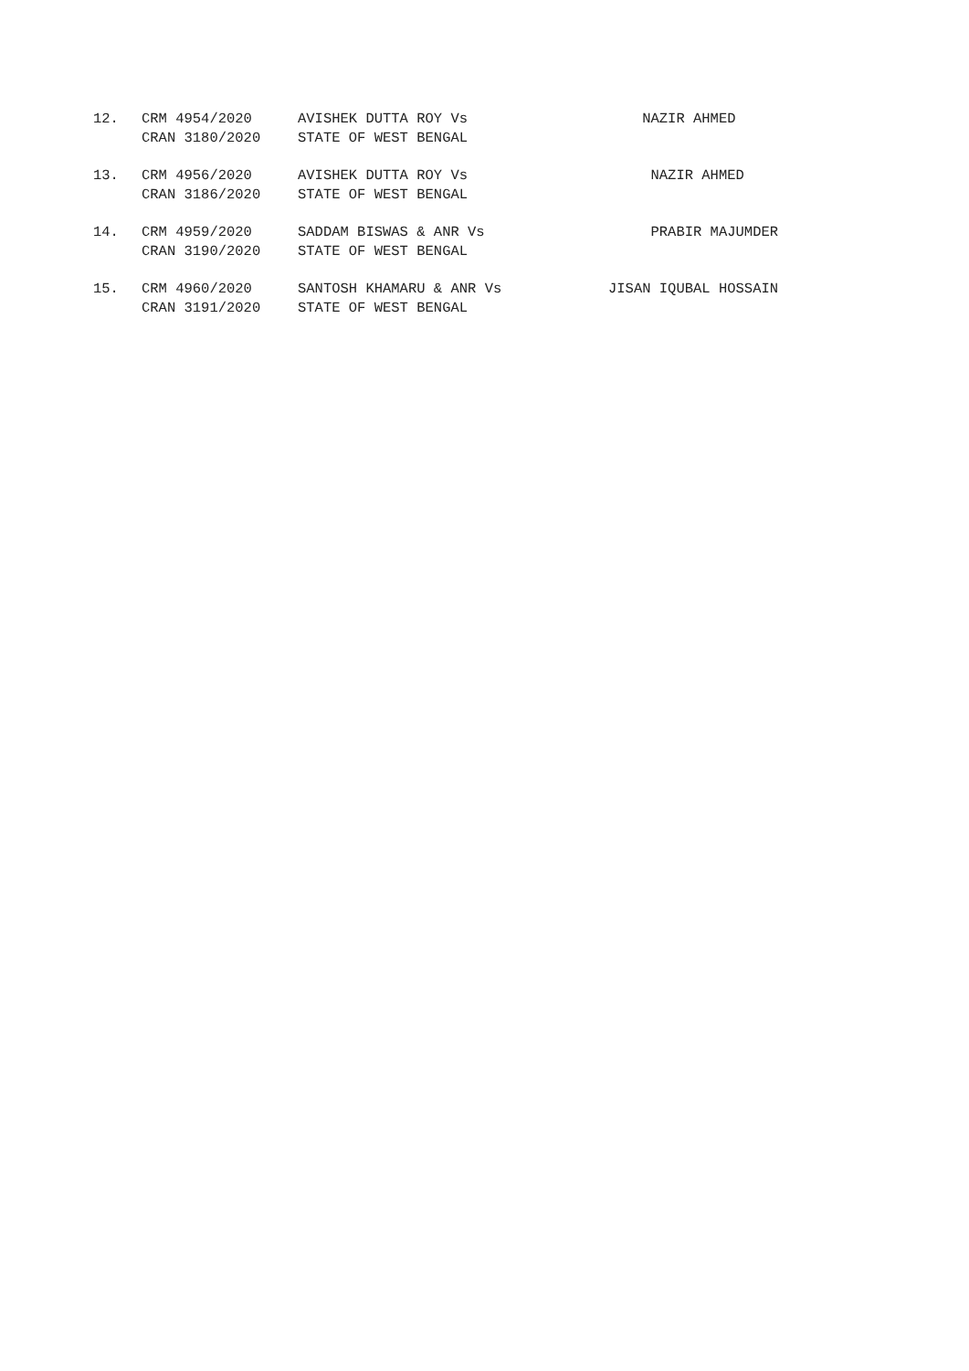12.
CRM 4954/2020
CRAN 3180/2020
AVISHEK DUTTA ROY Vs
STATE OF WEST BENGAL
NAZIR AHMED
13.
CRM 4956/2020
CRAN 3186/2020
AVISHEK DUTTA ROY Vs
STATE OF WEST BENGAL
NAZIR AHMED
14.
CRM 4959/2020
CRAN 3190/2020
SADDAM BISWAS & ANR Vs
STATE OF WEST BENGAL
PRABIR MAJUMDER
15.
CRM 4960/2020
CRAN 3191/2020
SANTOSH KHAMARU & ANR Vs
STATE OF WEST BENGAL
JISAN IQUBAL HOSSAIN